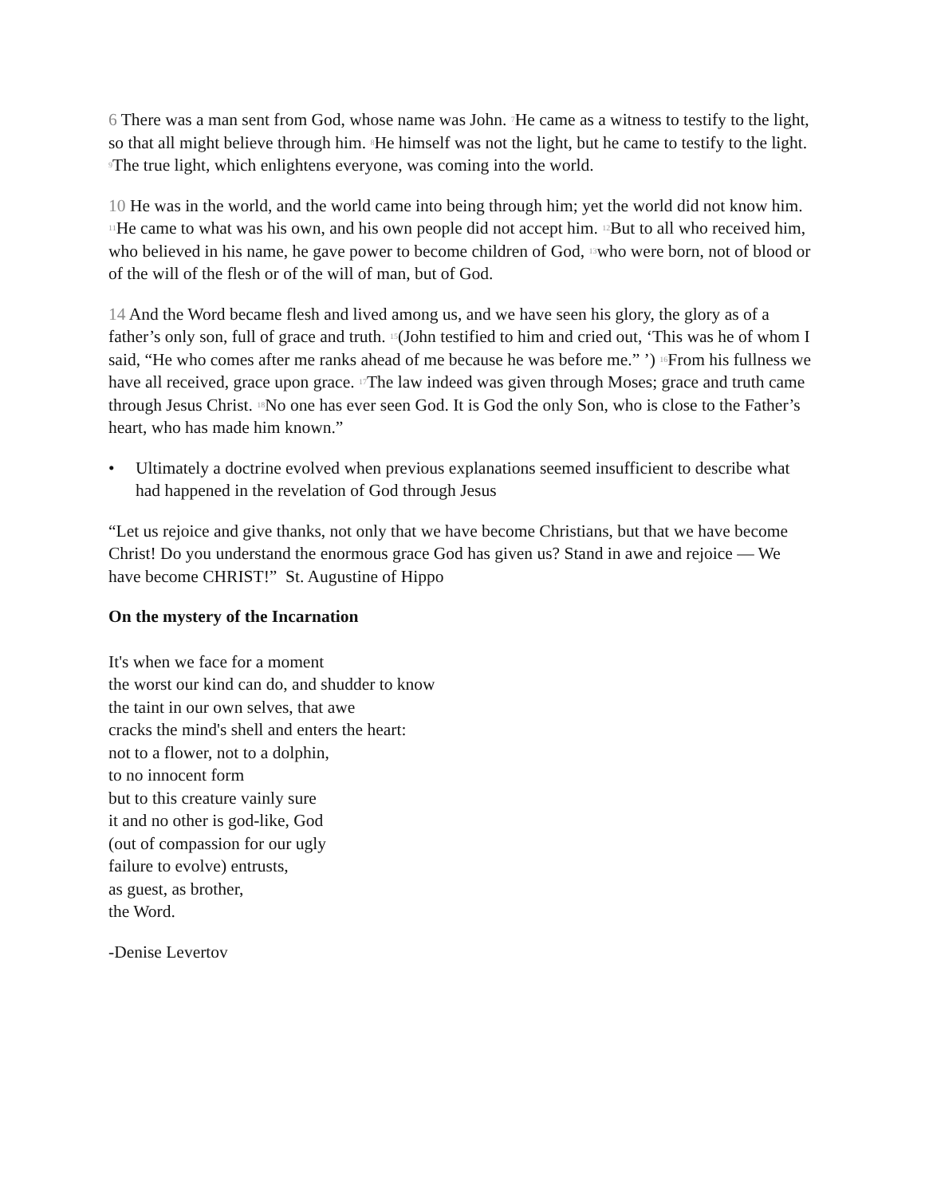6 There was a man sent from God, whose name was John. <sup>7</sup>He came as a witness to testify to the light, so that all might believe through him. <sup>8</sup>He himself was not the light, but he came to testify to the light. <sup>9</sup>The true light, which enlightens everyone, was coming into the world.
10 He was in the world, and the world came into being through him; yet the world did not know him. <sup>11</sup>He came to what was his own, and his own people did not accept him. <sup>12</sup>But to all who received him, who believed in his name, he gave power to become children of God, <sup>13</sup>who were born, not of blood or of the will of the flesh or of the will of man, but of God.
14 And the Word became flesh and lived among us, and we have seen his glory, the glory as of a father’s only son, full of grace and truth. <sup>15</sup>(John testified to him and cried out, ‘This was he of whom I said, “He who comes after me ranks ahead of me because he was before me.” ’) <sup>16</sup>From his fullness we have all received, grace upon grace. <sup>17</sup>The law indeed was given through Moses; grace and truth came through Jesus Christ. <sup>18</sup>No one has ever seen God. It is God the only Son, who is close to the Father’s heart, who has made him known.”
• Ultimately a doctrine evolved when previous explanations seemed insufficient to describe what had happened in the revelation of God through Jesus
“Let us rejoice and give thanks, not only that we have become Christians, but that we have become Christ! Do you understand the enormous grace God has given us? Stand in awe and rejoice — We have become CHRIST!” St. Augustine of Hippo
On the mystery of the Incarnation
It's when we face for a moment
the worst our kind can do, and shudder to know
the taint in our own selves, that awe
cracks the mind's shell and enters the heart:
not to a flower, not to a dolphin,
to no innocent form
but to this creature vainly sure
it and no other is god-like, God
(out of compassion for our ugly
failure to evolve) entrusts,
as guest, as brother,
the Word.
-Denise Levertov